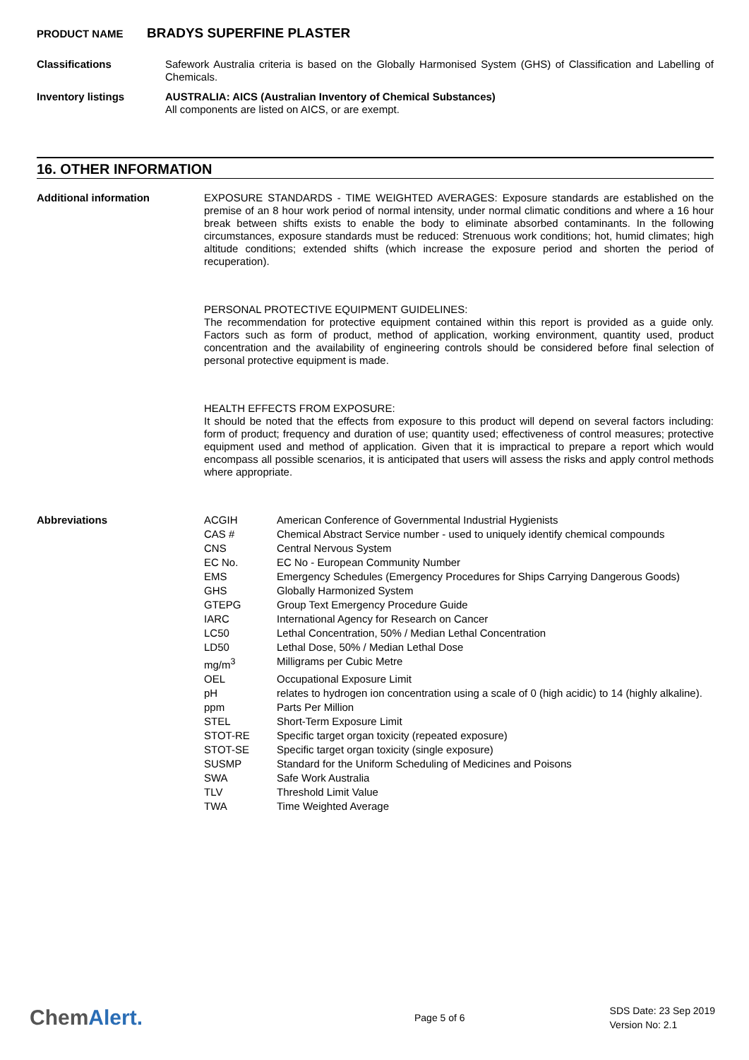PRODUCT NAME BRADYS SUPERFINE PLASTER
Classifications
Safework Australia criteria is based on the Globally Harmonised System (GHS) of Classification and Labelling of Chemicals.
Inventory listings
AUSTRALIA: AICS (Australian Inventory of Chemical Substances)
All components are listed on AICS, or are exempt.
16. OTHER INFORMATION
Additional information
EXPOSURE STANDARDS - TIME WEIGHTED AVERAGES: Exposure standards are established on the premise of an 8 hour work period of normal intensity, under normal climatic conditions and where a 16 hour break between shifts exists to enable the body to eliminate absorbed contaminants. In the following circumstances, exposure standards must be reduced: Strenuous work conditions; hot, humid climates; high altitude conditions; extended shifts (which increase the exposure period and shorten the period of recuperation).
PERSONAL PROTECTIVE EQUIPMENT GUIDELINES:
The recommendation for protective equipment contained within this report is provided as a guide only. Factors such as form of product, method of application, working environment, quantity used, product concentration and the availability of engineering controls should be considered before final selection of personal protective equipment is made.
HEALTH EFFECTS FROM EXPOSURE:
It should be noted that the effects from exposure to this product will depend on several factors including: form of product; frequency and duration of use; quantity used; effectiveness of control measures; protective equipment used and method of application. Given that it is impractical to prepare a report which would encompass all possible scenarios, it is anticipated that users will assess the risks and apply control methods where appropriate.
Abbreviations
| ACGIH | American Conference of Governmental Industrial Hygienists |
| CAS # | Chemical Abstract Service number - used to uniquely identify chemical compounds |
| CNS | Central Nervous System |
| EC No. | EC No - European Community Number |
| EMS | Emergency Schedules (Emergency Procedures for Ships Carrying Dangerous Goods) |
| GHS | Globally Harmonized System |
| GTEPG | Group Text Emergency Procedure Guide |
| IARC | International Agency for Research on Cancer |
| LC50 | Lethal Concentration, 50% / Median Lethal Concentration |
| LD50 | Lethal Dose, 50% / Median Lethal Dose |
| mg/m<sup>3</sup> | Milligrams per Cubic Metre |
| OEL | Occupational Exposure Limit |
| pH | relates to hydrogen ion concentration using a scale of 0 (high acidic) to 14 (highly alkaline). |
| ppm | Parts Per Million |
| STEL | Short-Term Exposure Limit |
| STOT-RE | Specific target organ toxicity (repeated exposure) |
| STOT-SE | Specific target organ toxicity (single exposure) |
| SUSMP | Standard for the Uniform Scheduling of Medicines and Poisons |
| SWA | Safe Work Australia |
| TLV | Threshold Limit Value |
| TWA | Time Weighted Average |
ChemAlert.
Page 5 of 6
SDS Date: 23 Sep 2019
Version No: 2.1